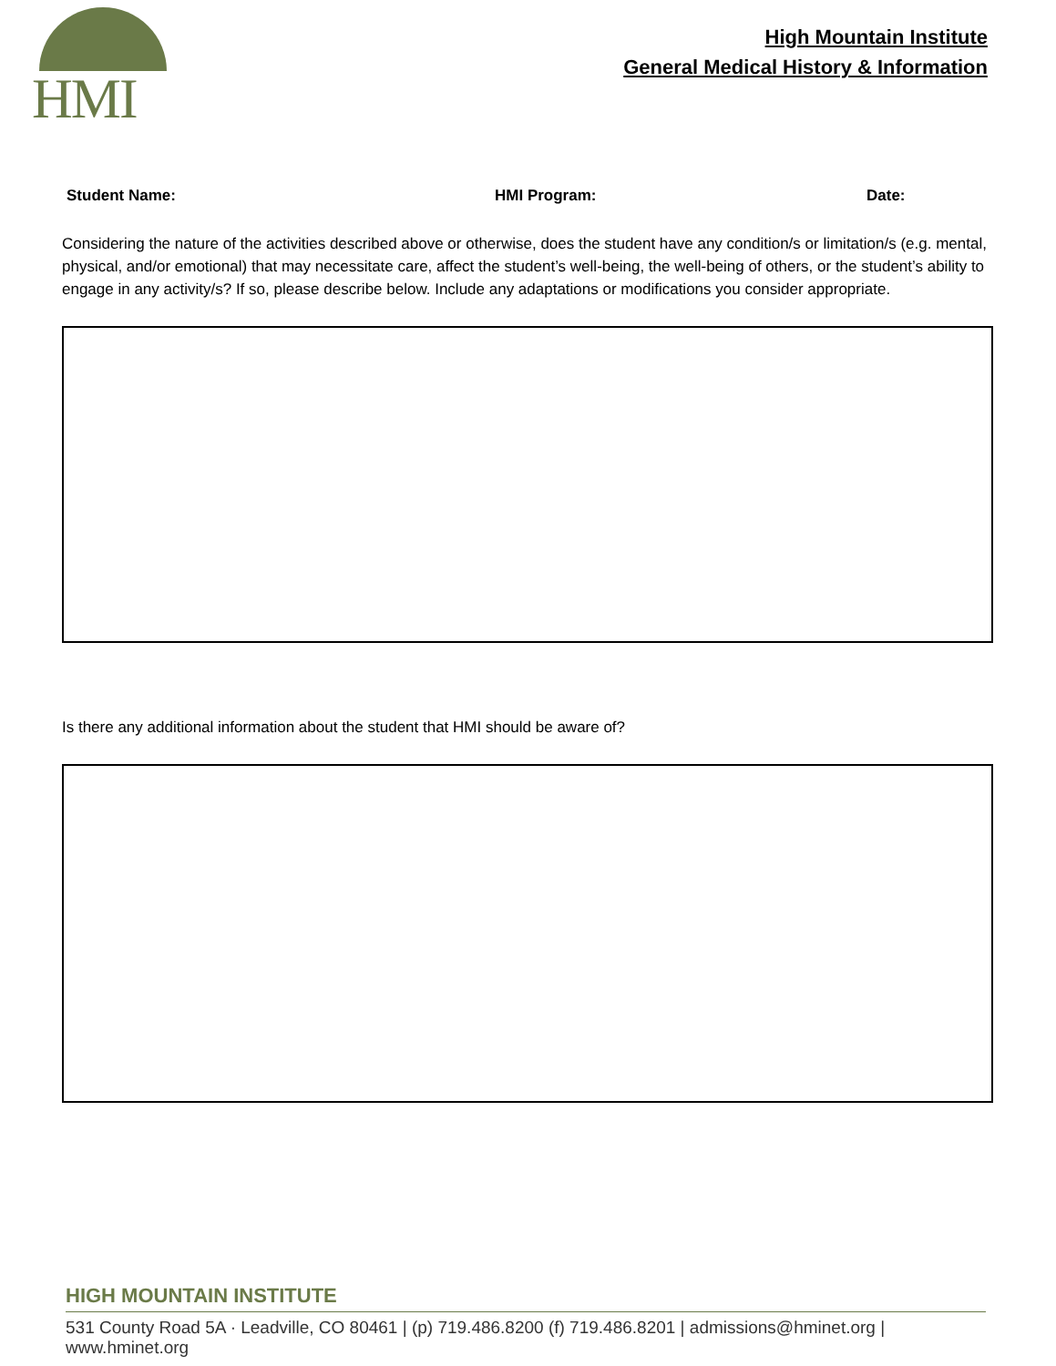HMI
High Mountain Institute
General Medical History & Information
Student Name: HMI Program: Date:
Considering the nature of the activities described above or otherwise, does the student have any condition/s or limitation/s (e.g. mental, physical, and/or emotional) that may necessitate care, affect the student’s well-being, the well-being of others, or the student’s ability to engage in any activity/s? If so, please describe below. Include any adaptations or modifications you consider appropriate.
Is there any additional information about the student that HMI should be aware of?
HIGH MOUNTAIN INSTITUTE
531 County Road 5A · Leadville, CO 80461 | (p) 719.486.8200 (f) 719.486.8201 | admissions@hminet.org | www.hminet.org